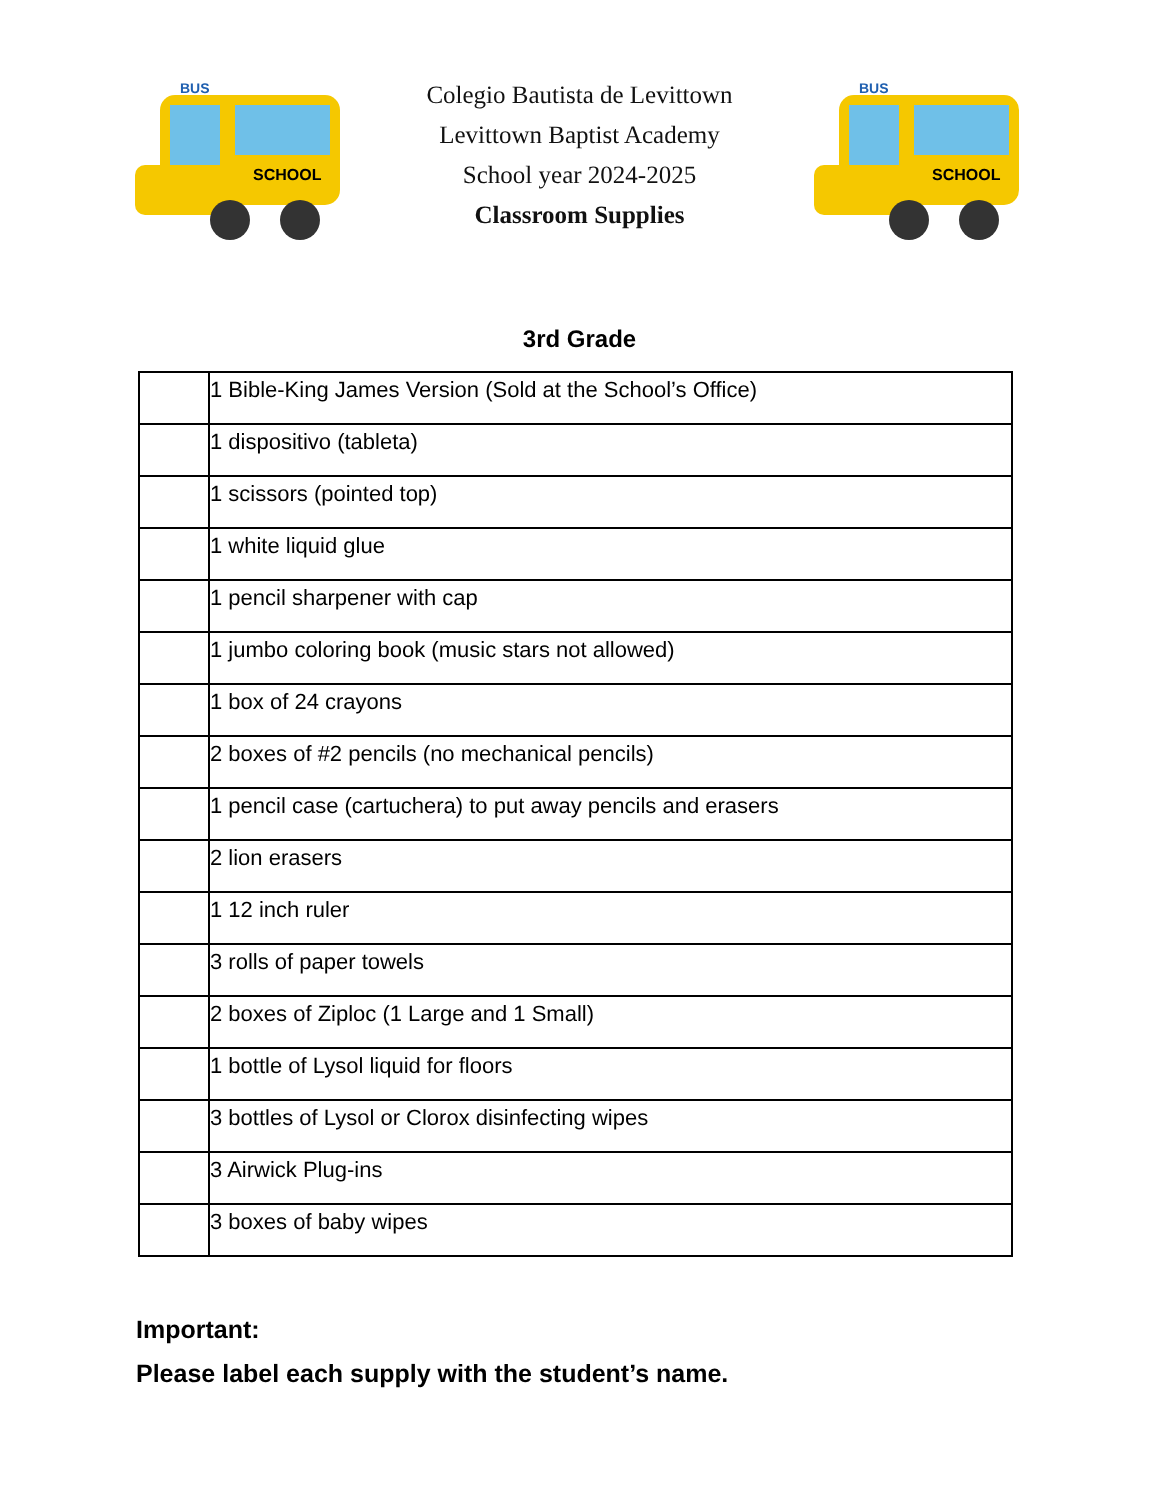SCHOOL
BUS
Colegio Bautista de Levittown
Levittown Baptist Academy
School year 2024-2025
Classroom Supplies
SCHOOL
BUS
3rd Grade
| | 1 Bible-King James Version (Sold at the School’s Office) |
| | 1 dispositivo (tableta) |
| | 1 scissors (pointed top) |
| | 1 white liquid glue |
| | 1 pencil sharpener with cap |
| | 1 jumbo coloring book (music stars not allowed) |
| | 1 box of 24 crayons |
| | 2 boxes of #2 pencils (no mechanical pencils) |
| | 1 pencil case (cartuchera) to put away pencils and erasers |
| | 2 lion erasers |
| | 1 12 inch ruler |
| | 3 rolls of paper towels |
| | 2 boxes of Ziploc (1 Large and 1 Small) |
| | 1 bottle of Lysol liquid for floors |
| | 3 bottles of Lysol or Clorox disinfecting wipes |
| | 3 Airwick Plug-ins |
| | 3 boxes of baby wipes |
Important:
Please label each supply with the student’s name.